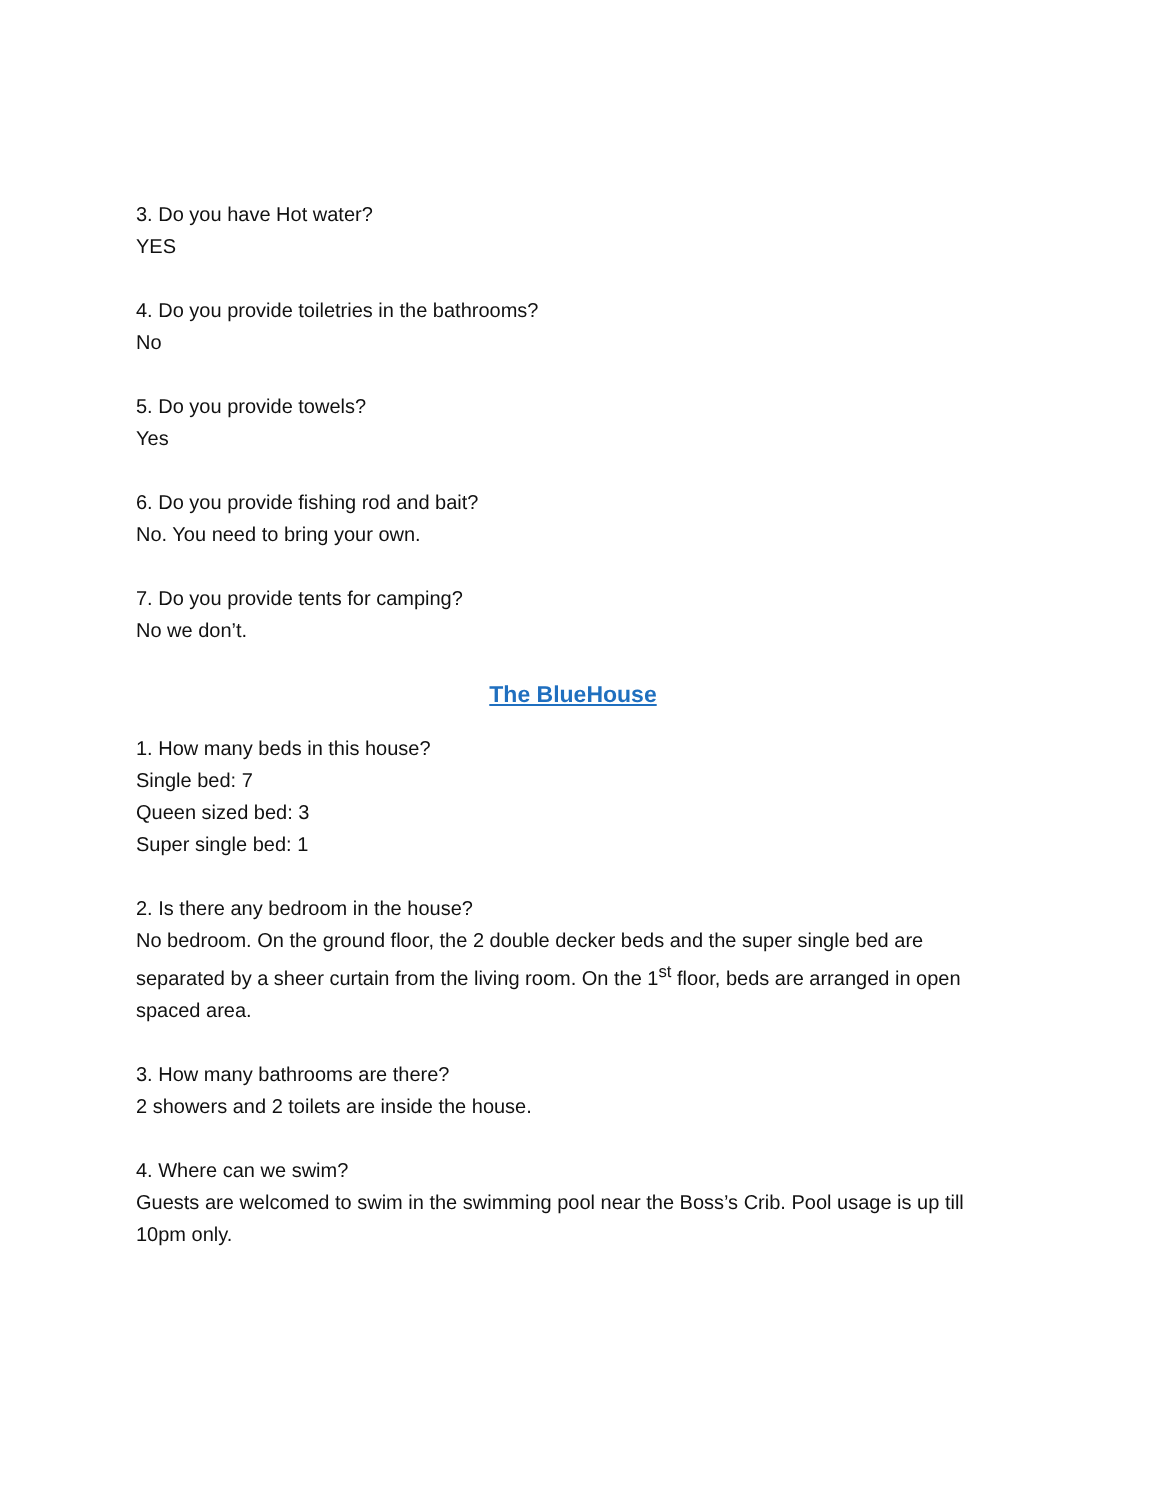3. Do you have Hot water?
YES
4. Do you provide toiletries in the bathrooms?
No
5. Do you provide towels?
Yes
6. Do you provide fishing rod and bait?
No. You need to bring your own.
7. Do you provide tents for camping?
No we don’t.
The BlueHouse
1. How many beds in this house?
Single bed: 7
Queen sized bed: 3
Super single bed: 1
2. Is there any bedroom in the house?
No bedroom. On the ground floor, the 2 double decker beds and the super single bed are separated by a sheer curtain from the living room. On the 1<sup>st</sup> floor, beds are arranged in open spaced area.
3. How many bathrooms are there?
2 showers and 2 toilets are inside the house.
4. Where can we swim?
Guests are welcomed to swim in the swimming pool near the Boss’s Crib. Pool usage is up till 10pm only.